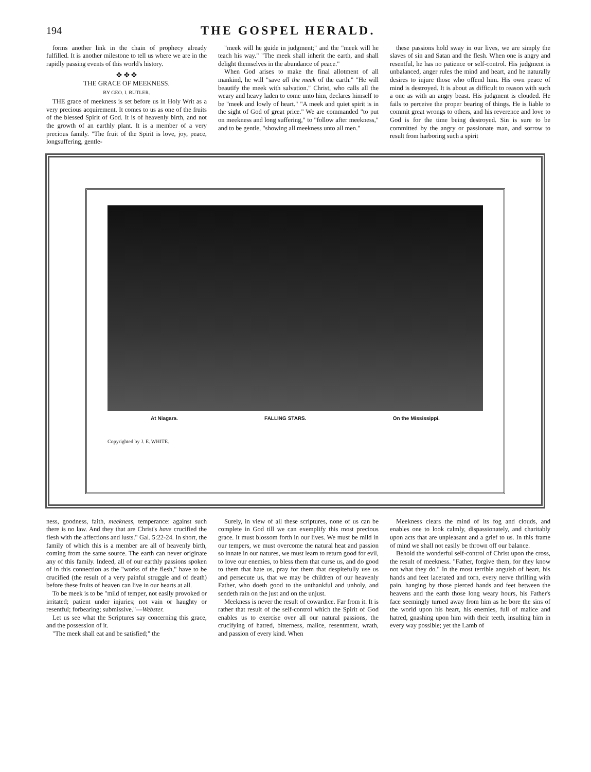194 THE GOSPEL HERALD.
forms another link in the chain of prophecy already fulfilled. It is another milestone to tell us where we are in the rapidly passing events of this world's history.
✤ ✤ ✤
THE GRACE OF MEEKNESS.
BY GEO. I. BUTLER.
THE grace of meekness is set before us in Holy Writ as a very precious acquirement. It comes to us as one of the fruits of the blessed Spirit of God. It is of heavenly birth, and not the growth of an earthly plant. It is a member of a very precious family. "The fruit of the Spirit is love, joy, peace, longsuffering, gentle-
"meek will he guide in judgment;" and the "meek will he teach his way." "The meek shall inherit the earth, and shall delight themselves in the abundance of peace."
When God arises to make the final allotment of all mankind, he will "save all the meek of the earth." "He will beautify the meek with salvation." Christ, who calls all the weary and heavy laden to come unto him, declares himself to be "meek and lowly of heart." "A meek and quiet spirit is in the sight of God of great price." We are commanded "to put on meekness and long suffering," to "follow after meekness," and to be gentle, "showing all meekness unto all men."
these passions hold sway in our lives, we are simply the slaves of sin and Satan and the flesh. When one is angry and resentful, he has no patience or self-control. His judgment is unbalanced, anger rules the mind and heart, and he naturally desires to injure those who offend him. His own peace of mind is destroyed. It is about as difficult to reason with such a one as with an angry beast. His judgment is clouded. He fails to perceive the proper bearing of things. He is liable to commit great wrongs to others, and his reverence and love to God is for the time being destroyed. Sin is sure to be committed by the angry or passionate man, and sorrow to result from harboring such a spirit
At Niagara. FALLING STARS. On the Mississippi.
Copyrighted by J. E. WHITE.
ness, goodness, faith, meekness, temperance: against such there is no law. And they that are Christ's have crucified the flesh with the affections and lusts." Gal. 5:22-24. In short, the family of which this is a member are all of heavenly birth, coming from the same source. The earth can never originate any of this family. Indeed, all of our earthly passions spoken of in this connection as the "works of the flesh," have to be crucified (the result of a very painful struggle and of death) before these fruits of heaven can live in our hearts at all.
To be meek is to be "mild of temper, not easily provoked or irritated; patient under injuries; not vain or haughty or resentful; forbearing; submissive."—Webster.
Let us see what the Scriptures say concerning this grace, and the possession of it.
"The meek shall eat and be satisfied;" the
Surely, in view of all these scriptures, none of us can be complete in God till we can exemplify this most precious grace. It must blossom forth in our lives. We must be mild in our tempers, we must overcome the natural heat and passion so innate in our natures, we must learn to return good for evil, to love our enemies, to bless them that curse us, and do good to them that hate us, pray for them that despitefully use us and persecute us, that we may be children of our heavenly Father, who doeth good to the unthankful and unholy, and sendeth rain on the just and on the unjust.
Meekness is never the result of cowardice. Far from it. It is rather that result of the self-control which the Spirit of God enables us to exercise over all our natural passions, the crucifying of hatred, bitterness, malice, resentment, wrath, and passion of every kind. When
Meekness clears the mind of its fog and clouds, and enables one to look calmly, dispassionately, and charitably upon acts that are unpleasant and a grief to us. In this frame of mind we shall not easily be thrown off our balance.
Behold the wonderful self-control of Christ upon the cross, the result of meekness. "Father, forgive them, for they know not what they do." In the most terrible anguish of heart, his hands and feet lacerated and torn, every nerve thrilling with pain, hanging by those pierced hands and feet between the heavens and the earth those long weary hours, his Father's face seemingly turned away from him as he bore the sins of the world upon his heart, his enemies, full of malice and hatred, gnashing upon him with their teeth, insulting him in every way possible; yet the Lamb of